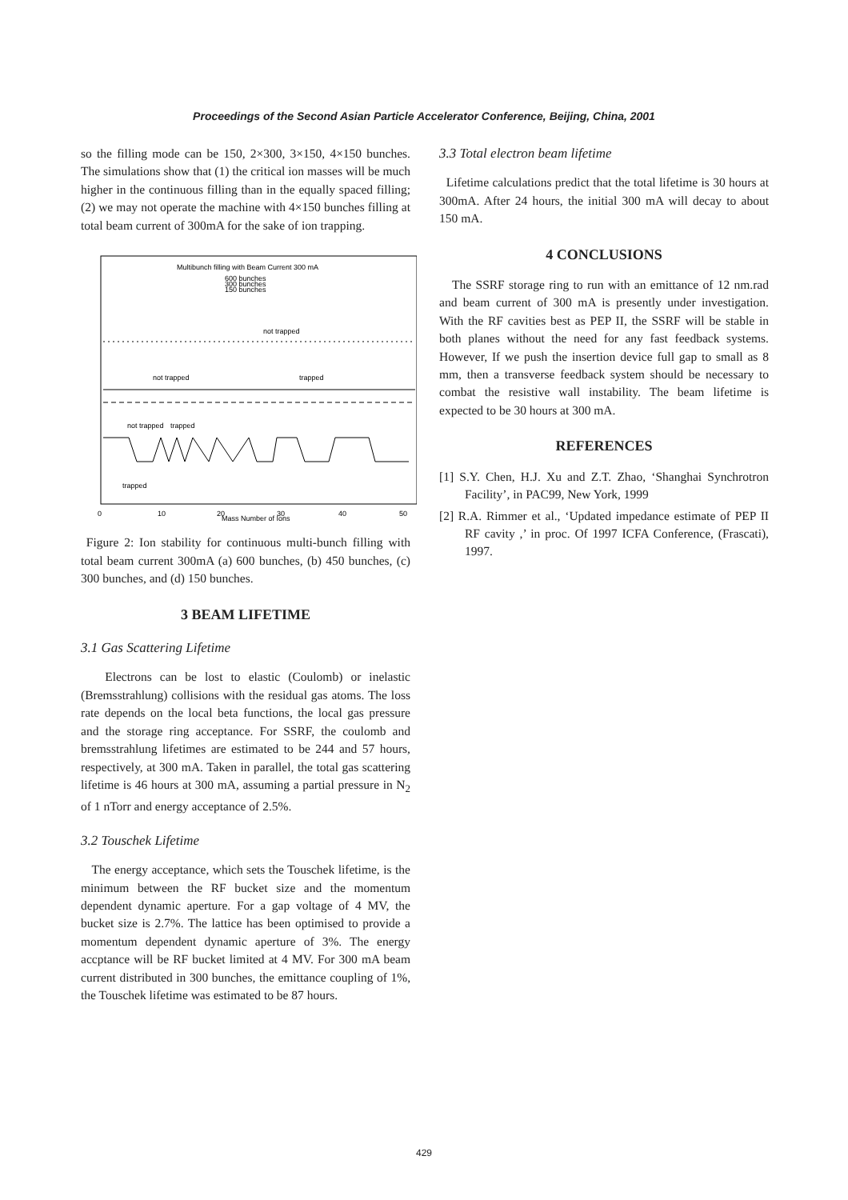Proceedings of the Second Asian Particle Accelerator Conference, Beijing, China, 2001
so the filling mode can be 150, 2×300, 3×150, 4×150 bunches. The simulations show that (1) the critical ion masses will be much higher in the continuous filling than in the equally spaced filling; (2) we may not operate the machine with 4×150 bunches filling at total beam current of 300mA for the sake of ion trapping.
Multibunch filling with Beam Current 300 mA
600 bunches
300 bunches
150 bunches
not trapped
not trapped
trapped
not trapped
trapped
trapped
0
10
20
30
40
50
Mass Number of Ions
Figure 2: Ion stability for continuous multi-bunch filling with total beam current 300mA (a) 600 bunches, (b) 450 bunches, (c) 300 bunches, and (d) 150 bunches.
3 BEAM LIFETIME
3.1 Gas Scattering Lifetime
Electrons can be lost to elastic (Coulomb) or inelastic (Bremsstrahlung) collisions with the residual gas atoms. The loss rate depends on the local beta functions, the local gas pressure and the storage ring acceptance. For SSRF, the coulomb and bremsstrahlung lifetimes are estimated to be 244 and 57 hours, respectively, at 300 mA. Taken in parallel, the total gas scattering lifetime is 46 hours at 300 mA, assuming a partial pressure in N<sub>2</sub> of 1 nTorr and energy acceptance of 2.5%.
3.2 Touschek Lifetime
The energy acceptance, which sets the Touschek lifetime, is the minimum between the RF bucket size and the momentum dependent dynamic aperture. For a gap voltage of 4 MV, the bucket size is 2.7%. The lattice has been optimised to provide a momentum dependent dynamic aperture of 3%. The energy accptance will be RF bucket limited at 4 MV. For 300 mA beam current distributed in 300 bunches, the emittance coupling of 1%, the Touschek lifetime was estimated to be 87 hours.
3.3 Total electron beam lifetime
Lifetime calculations predict that the total lifetime is 30 hours at 300mA. After 24 hours, the initial 300 mA will decay to about 150 mA.
4 CONCLUSIONS
The SSRF storage ring to run with an emittance of 12 nm.rad and beam current of 300 mA is presently under investigation. With the RF cavities best as PEP II, the SSRF will be stable in both planes without the need for any fast feedback systems. However, If we push the insertion device full gap to small as 8 mm, then a transverse feedback system should be necessary to combat the resistive wall instability. The beam lifetime is expected to be 30 hours at 300 mA.
REFERENCES
[1] S.Y. Chen, H.J. Xu and Z.T. Zhao, ‘Shanghai Synchrotron Facility’, in PAC99, New York, 1999
[2] R.A. Rimmer et al., ‘Updated impedance estimate of PEP II RF cavity ,’ in proc. Of 1997 ICFA Conference, (Frascati), 1997.
429